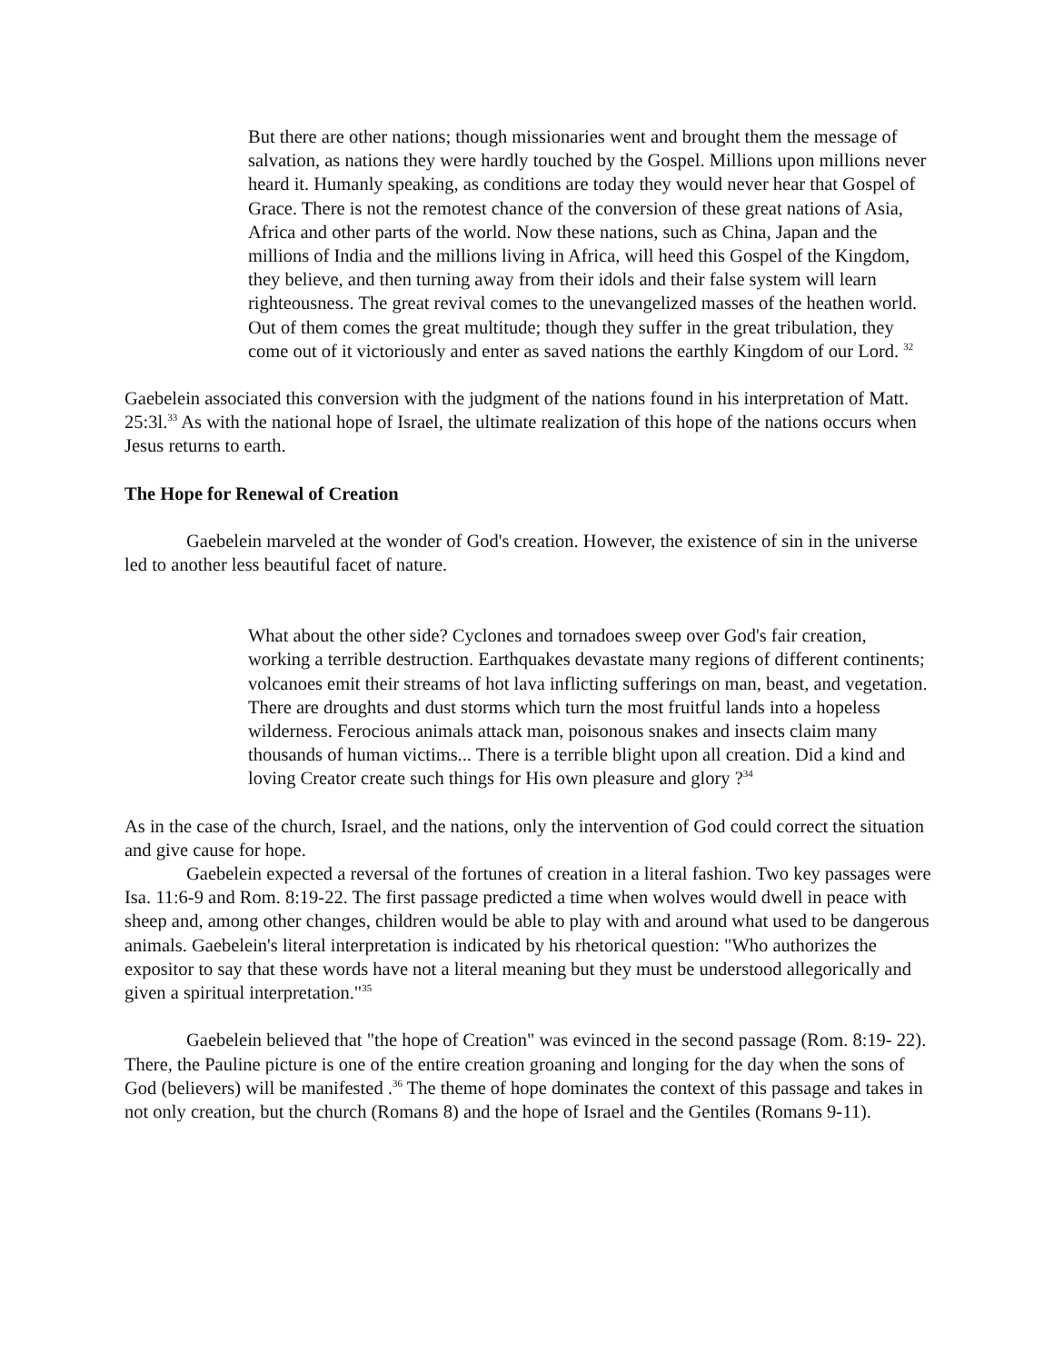But there are other nations; though missionaries went and brought them the message of salvation, as nations they were hardly touched by the Gospel. Millions upon millions never heard it. Humanly speaking, as conditions are today they would never hear that Gospel of Grace. There is not the remotest chance of the conversion of these great nations of Asia, Africa and other parts of the world. Now these nations, such as China, Japan and the millions of India and the millions living in Africa, will heed this Gospel of the Kingdom, they believe, and then turning away from their idols and their false system will learn righteousness. The great revival comes to the unevangelized masses of the heathen world. Out of them comes the great multitude; though they suffer in the great tribulation, they come out of it victoriously and enter as saved nations the earthly Kingdom of our Lord. <sup>32</sup>
Gaebelein associated this conversion with the judgment of the nations found in his interpretation of Matt. 25:3l.<sup>33</sup> As with the national hope of Israel, the ultimate realization of this hope of the nations occurs when Jesus returns to earth.
The Hope for Renewal of Creation
Gaebelein marveled at the wonder of God's creation. However, the existence of sin in the universe led to another less beautiful facet of nature.
What about the other side? Cyclones and tornadoes sweep over God's fair creation, working a terrible destruction. Earthquakes devastate many regions of different continents; volcanoes emit their streams of hot lava inflicting sufferings on man, beast, and vegetation. There are droughts and dust storms which turn the most fruitful lands into a hopeless wilderness. Ferocious animals attack man, poisonous snakes and insects claim many thousands of human victims... There is a terrible blight upon all creation. Did a kind and loving Creator create such things for His own pleasure and glory ?<sup>34</sup>
As in the case of the church, Israel, and the nations, only the intervention of God could correct the situation and give cause for hope.
Gaebelein expected a reversal of the fortunes of creation in a literal fashion. Two key passages were Isa. 11:6-9 and Rom. 8:19-22. The first passage predicted a time when wolves would dwell in peace with sheep and, among other changes, children would be able to play with and around what used to be dangerous animals. Gaebelein's literal interpretation is indicated by his rhetorical question: "Who authorizes the expositor to say that these words have not a literal meaning but they must be understood allegorically and given a spiritual interpretation."<sup>35</sup>
Gaebelein believed that "the hope of Creation" was evinced in the second passage (Rom. 8:19- 22). There, the Pauline picture is one of the entire creation groaning and longing for the day when the sons of God (believers) will be manifested .<sup>36</sup> The theme of hope dominates the context of this passage and takes in not only creation, but the church (Romans 8) and the hope of Israel and the Gentiles (Romans 9-11).